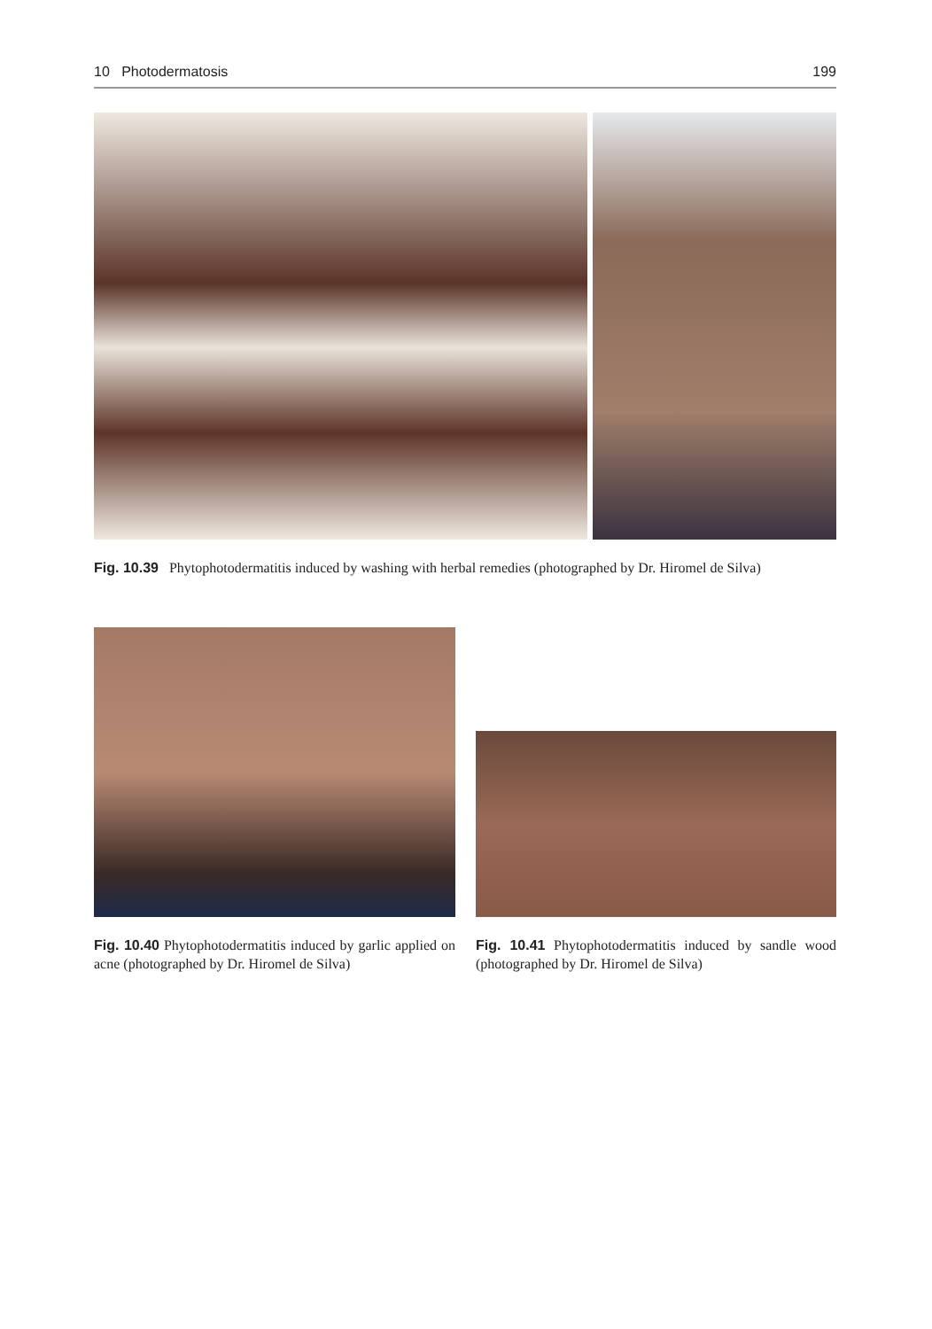10 Photodermatosis 199
Fig. 10.39 Phytophotodermatitis induced by washing with herbal remedies (photographed by Dr. Hiromel de Silva)
Fig. 10.40 Phytophotodermatitis induced by garlic applied on acne (photographed by Dr. Hiromel de Silva)
Fig. 10.41 Phytophotodermatitis induced by sandle wood (photographed by Dr. Hiromel de Silva)